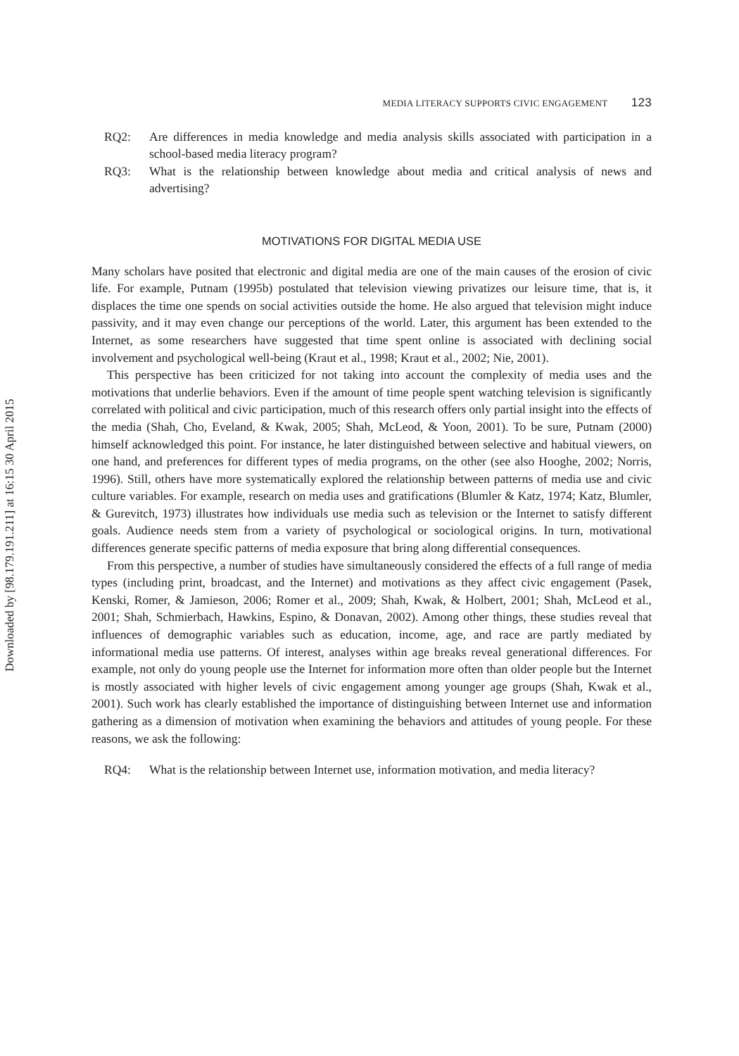Downloaded by [98.179.191.211] at 16:15 30 April 2015
MEDIA LITERACY SUPPORTS CIVIC ENGAGEMENT 123
RQ2: Are differences in media knowledge and media analysis skills associated with participation in a school-based media literacy program?
RQ3: What is the relationship between knowledge about media and critical analysis of news and advertising?
MOTIVATIONS FOR DIGITAL MEDIA USE
Many scholars have posited that electronic and digital media are one of the main causes of the erosion of civic life. For example, Putnam (1995b) postulated that television viewing privatizes our leisure time, that is, it displaces the time one spends on social activities outside the home. He also argued that television might induce passivity, and it may even change our perceptions of the world. Later, this argument has been extended to the Internet, as some researchers have suggested that time spent online is associated with declining social involvement and psychological well-being (Kraut et al., 1998; Kraut et al., 2002; Nie, 2001).
This perspective has been criticized for not taking into account the complexity of media uses and the motivations that underlie behaviors. Even if the amount of time people spent watching television is significantly correlated with political and civic participation, much of this research offers only partial insight into the effects of the media (Shah, Cho, Eveland, & Kwak, 2005; Shah, McLeod, & Yoon, 2001). To be sure, Putnam (2000) himself acknowledged this point. For instance, he later distinguished between selective and habitual viewers, on one hand, and preferences for different types of media programs, on the other (see also Hooghe, 2002; Norris, 1996). Still, others have more systematically explored the relationship between patterns of media use and civic culture variables. For example, research on media uses and gratifications (Blumler & Katz, 1974; Katz, Blumler, & Gurevitch, 1973) illustrates how individuals use media such as television or the Internet to satisfy different goals. Audience needs stem from a variety of psychological or sociological origins. In turn, motivational differences generate specific patterns of media exposure that bring along differential consequences.
From this perspective, a number of studies have simultaneously considered the effects of a full range of media types (including print, broadcast, and the Internet) and motivations as they affect civic engagement (Pasek, Kenski, Romer, & Jamieson, 2006; Romer et al., 2009; Shah, Kwak, & Holbert, 2001; Shah, McLeod et al., 2001; Shah, Schmierbach, Hawkins, Espino, & Donavan, 2002). Among other things, these studies reveal that influences of demographic variables such as education, income, age, and race are partly mediated by informational media use patterns. Of interest, analyses within age breaks reveal generational differences. For example, not only do young people use the Internet for information more often than older people but the Internet is mostly associated with higher levels of civic engagement among younger age groups (Shah, Kwak et al., 2001). Such work has clearly established the importance of distinguishing between Internet use and information gathering as a dimension of motivation when examining the behaviors and attitudes of young people. For these reasons, we ask the following:
RQ4: What is the relationship between Internet use, information motivation, and media literacy?